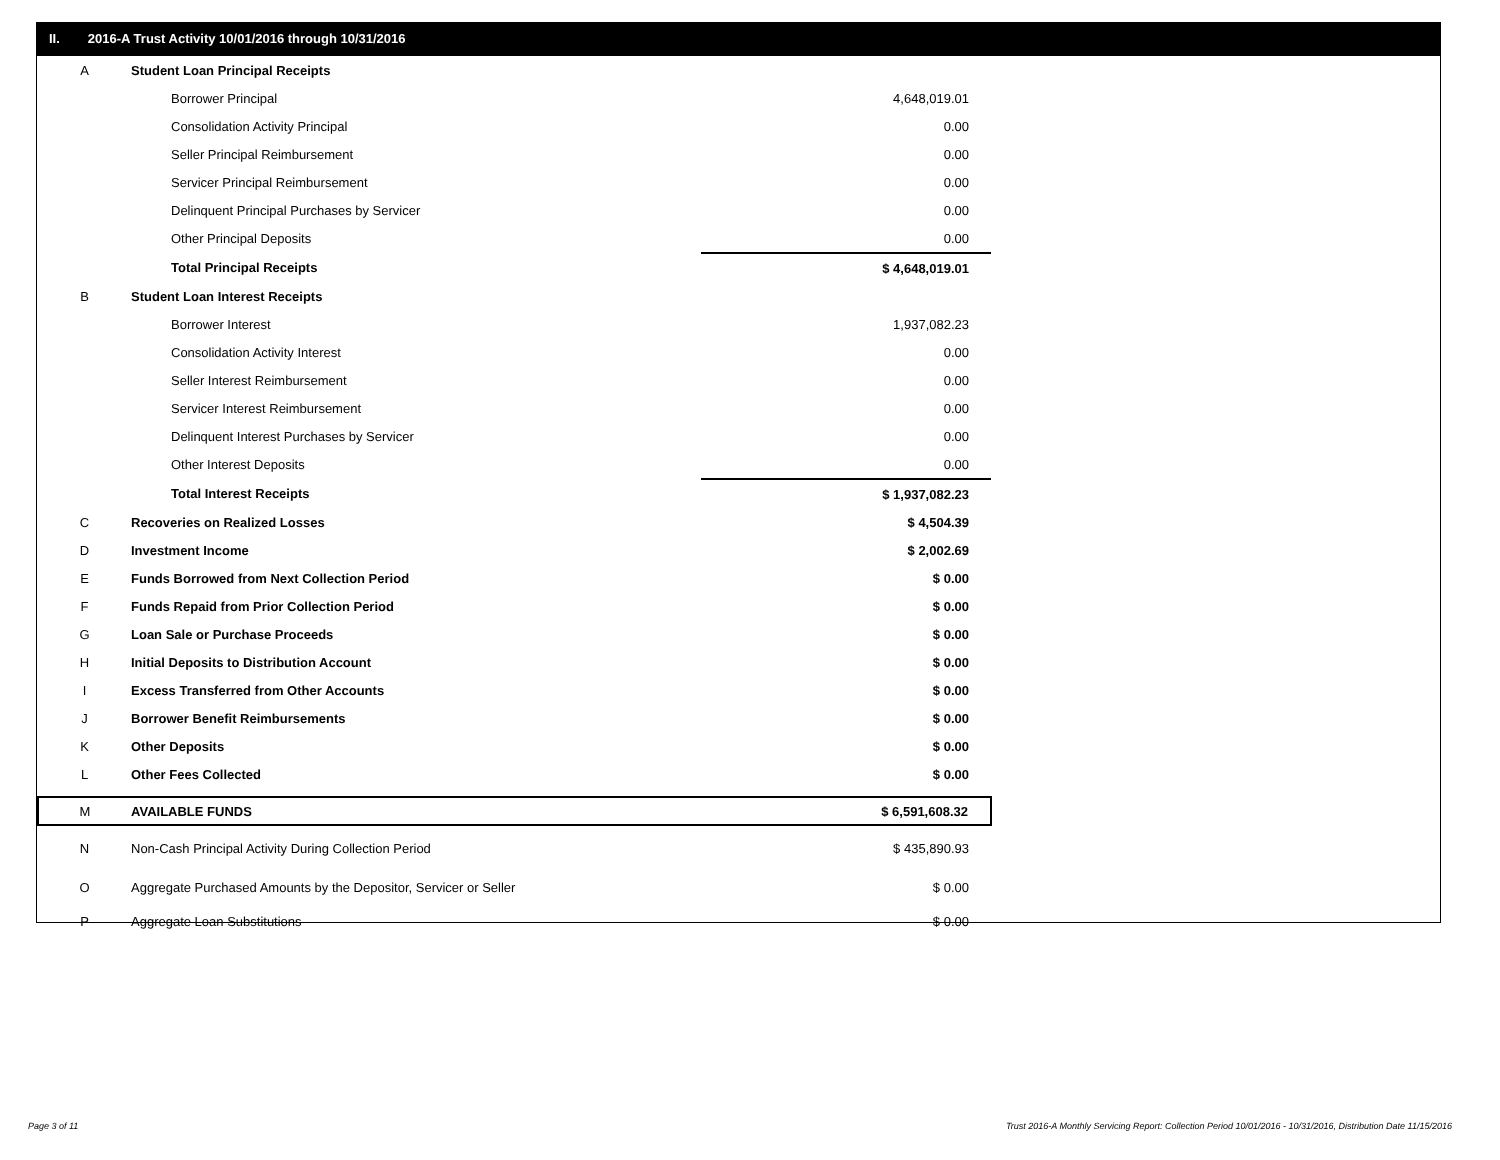II. 2016-A Trust Activity 10/01/2016 through 10/31/2016
| A | Student Loan Principal Receipts | |
| | Borrower Principal | 4,648,019.01 |
| | Consolidation Activity Principal | 0.00 |
| | Seller Principal Reimbursement | 0.00 |
| | Servicer Principal Reimbursement | 0.00 |
| | Delinquent Principal Purchases by Servicer | 0.00 |
| | Other Principal Deposits | 0.00 |
| | Total Principal Receipts | $ 4,648,019.01 |
| B | Student Loan Interest Receipts | |
| | Borrower Interest | 1,937,082.23 |
| | Consolidation Activity Interest | 0.00 |
| | Seller Interest Reimbursement | 0.00 |
| | Servicer Interest Reimbursement | 0.00 |
| | Delinquent Interest Purchases by Servicer | 0.00 |
| | Other Interest Deposits | 0.00 |
| | Total Interest Receipts | $ 1,937,082.23 |
| C | Recoveries on Realized Losses | $ 4,504.39 |
| D | Investment Income | $ 2,002.69 |
| E | Funds Borrowed from Next Collection Period | $ 0.00 |
| F | Funds Repaid from Prior Collection Period | $ 0.00 |
| G | Loan Sale or Purchase Proceeds | $ 0.00 |
| H | Initial Deposits to Distribution Account | $ 0.00 |
| I | Excess Transferred from Other Accounts | $ 0.00 |
| J | Borrower Benefit Reimbursements | $ 0.00 |
| K | Other Deposits | $ 0.00 |
| L | Other Fees Collected | $ 0.00 |
| M | AVAILABLE FUNDS | $ 6,591,608.32 |
| N | Non-Cash Principal Activity During Collection Period | $ 435,890.93 |
| O | Aggregate Purchased Amounts by the Depositor, Servicer or Seller | $ 0.00 |
| P | Aggregate Loan Substitutions | $ 0.00 |
Page 3 of 11
Trust 2016-A Monthly Servicing Report: Collection Period 10/01/2016 - 10/31/2016, Distribution Date 11/15/2016